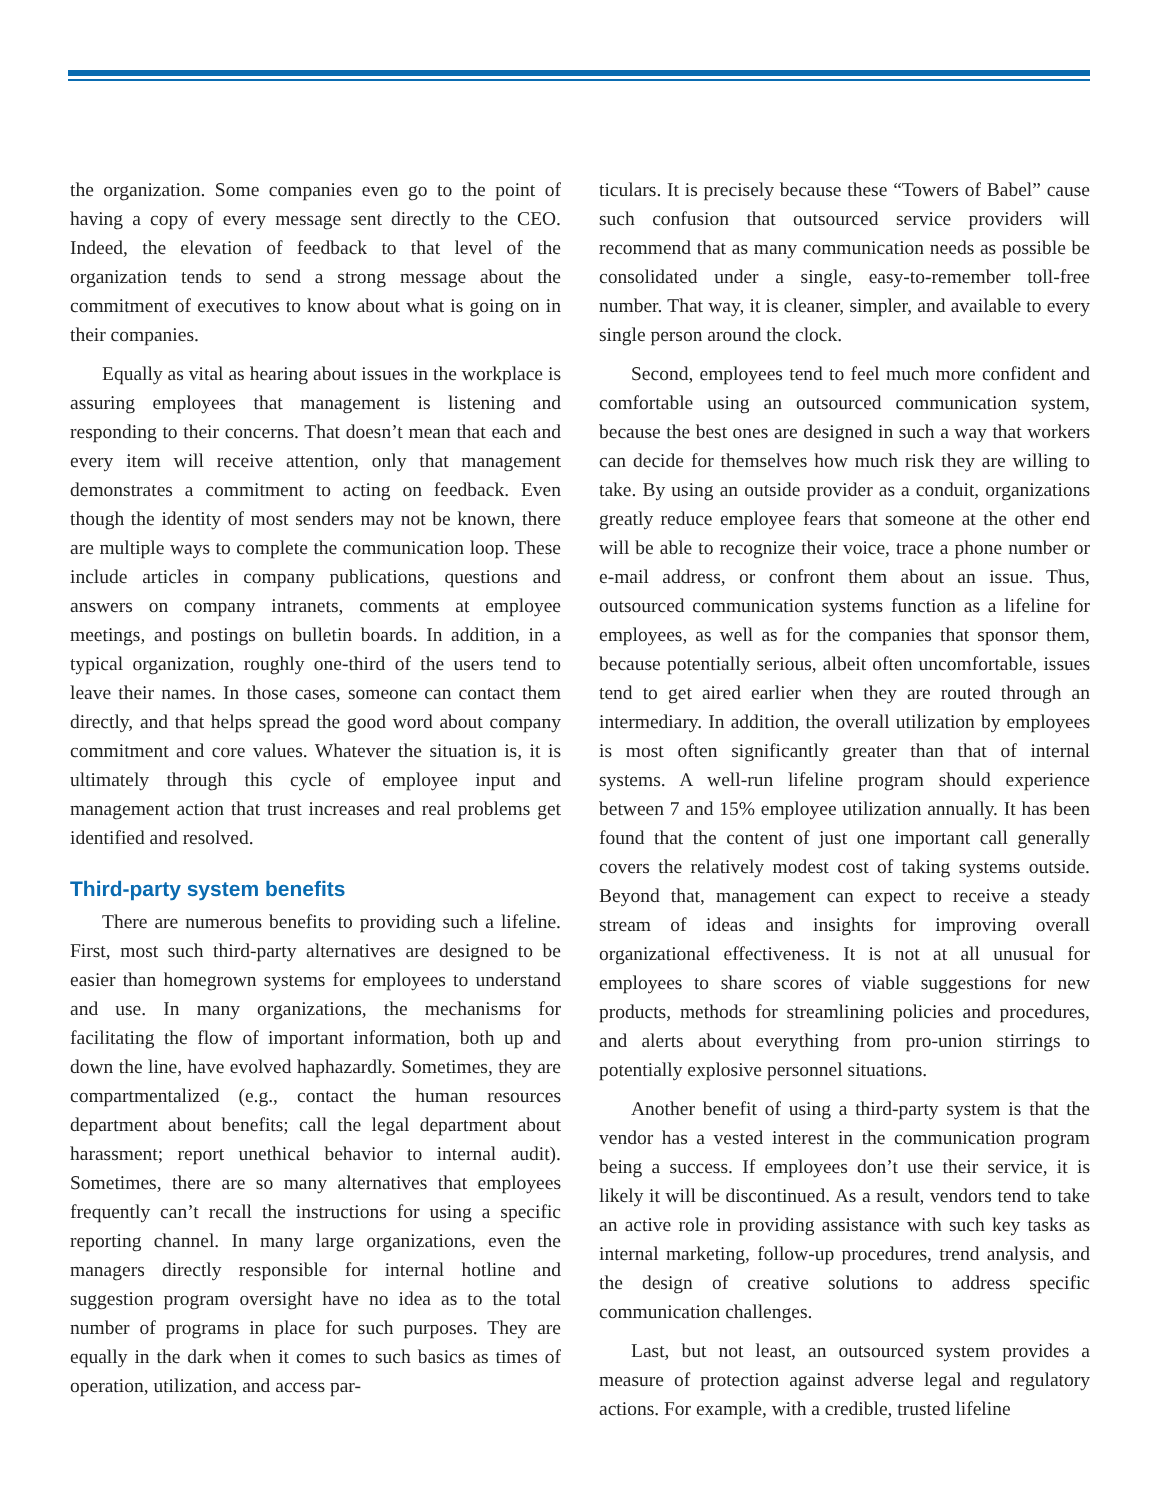the organization. Some companies even go to the point of having a copy of every message sent directly to the CEO. Indeed, the elevation of feedback to that level of the organization tends to send a strong message about the commitment of executives to know about what is going on in their companies.
Equally as vital as hearing about issues in the workplace is assuring employees that management is listening and responding to their concerns. That doesn’t mean that each and every item will receive attention, only that management demonstrates a commitment to acting on feedback. Even though the identity of most senders may not be known, there are multiple ways to complete the communication loop. These include articles in company publications, questions and answers on company intranets, comments at employee meetings, and postings on bulletin boards. In addition, in a typical organization, roughly one-third of the users tend to leave their names. In those cases, someone can contact them directly, and that helps spread the good word about company commitment and core values. Whatever the situation is, it is ultimately through this cycle of employee input and management action that trust increases and real problems get identified and resolved.
Third-party system benefits
There are numerous benefits to providing such a lifeline. First, most such third-party alternatives are designed to be easier than homegrown systems for employees to understand and use. In many organizations, the mechanisms for facilitating the flow of important information, both up and down the line, have evolved haphazardly. Sometimes, they are compartmentalized (e.g., contact the human resources department about benefits; call the legal department about harassment; report unethical behavior to internal audit). Sometimes, there are so many alternatives that employees frequently can’t recall the instructions for using a specific reporting channel. In many large organizations, even the managers directly responsible for internal hotline and suggestion program oversight have no idea as to the total number of programs in place for such purposes. They are equally in the dark when it comes to such basics as times of operation, utilization, and access par-
ticulars. It is precisely because these “Towers of Babel” cause such confusion that outsourced service providers will recommend that as many communication needs as possible be consolidated under a single, easy-to-remember toll-free number. That way, it is cleaner, simpler, and available to every single person around the clock.
Second, employees tend to feel much more confident and comfortable using an outsourced communication system, because the best ones are designed in such a way that workers can decide for themselves how much risk they are willing to take. By using an outside provider as a conduit, organizations greatly reduce employee fears that someone at the other end will be able to recognize their voice, trace a phone number or e-mail address, or confront them about an issue. Thus, outsourced communication systems function as a lifeline for employees, as well as for the companies that sponsor them, because potentially serious, albeit often uncomfortable, issues tend to get aired earlier when they are routed through an intermediary. In addition, the overall utilization by employees is most often significantly greater than that of internal systems. A well-run lifeline program should experience between 7 and 15% employee utilization annually. It has been found that the content of just one important call generally covers the relatively modest cost of taking systems outside. Beyond that, management can expect to receive a steady stream of ideas and insights for improving overall organizational effectiveness. It is not at all unusual for employees to share scores of viable suggestions for new products, methods for streamlining policies and procedures, and alerts about everything from pro-union stirrings to potentially explosive personnel situations.
Another benefit of using a third-party system is that the vendor has a vested interest in the communication program being a success. If employees don’t use their service, it is likely it will be discontinued. As a result, vendors tend to take an active role in providing assistance with such key tasks as internal marketing, follow-up procedures, trend analysis, and the design of creative solutions to address specific communication challenges.
Last, but not least, an outsourced system provides a measure of protection against adverse legal and regulatory actions. For example, with a credible, trusted lifeline